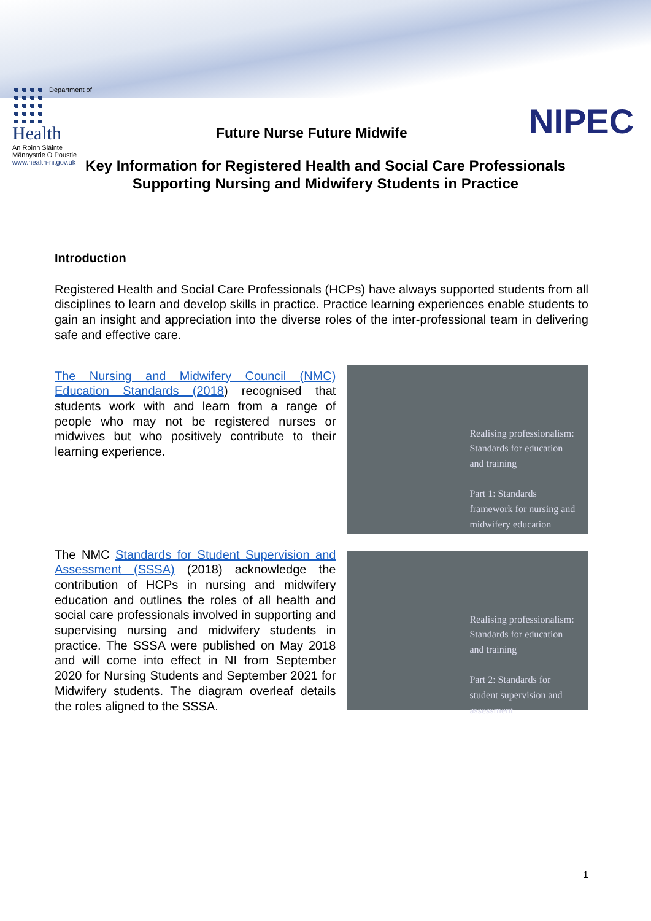Department of
Health
An Roinn Sláinte
Männystrie O Poustie
www.health-ni.gov.uk
Future Nurse Future Midwife NIPEC
Key Information for Registered Health and Social Care Professionals
Supporting Nursing and Midwifery Students in Practice
Introduction
Registered Health and Social Care Professionals (HCPs) have always supported students from all disciplines to learn and develop skills in practice. Practice learning experiences enable students to gain an insight and appreciation into the diverse roles of the inter-professional team in delivering safe and effective care.
The Nursing and Midwifery Council (NMC) Education Standards (2018) recognised that students work with and learn from a range of people who may not be registered nurses or midwives but who positively contribute to their learning experience.
Realising professionalism: Standards for education and training
Part 1: Standards framework for nursing and midwifery education
The NMC Standards for Student Supervision and Assessment (SSSA) (2018) acknowledge the contribution of HCPs in nursing and midwifery education and outlines the roles of all health and social care professionals involved in supporting and supervising nursing and midwifery students in practice. The SSSA were published on May 2018 and will come into effect in NI from September 2020 for Nursing Students and September 2021 for Midwifery students. The diagram overleaf details the roles aligned to the SSSA.
Realising professionalism: Standards for education and training
Part 2: Standards for student supervision and assessment
1